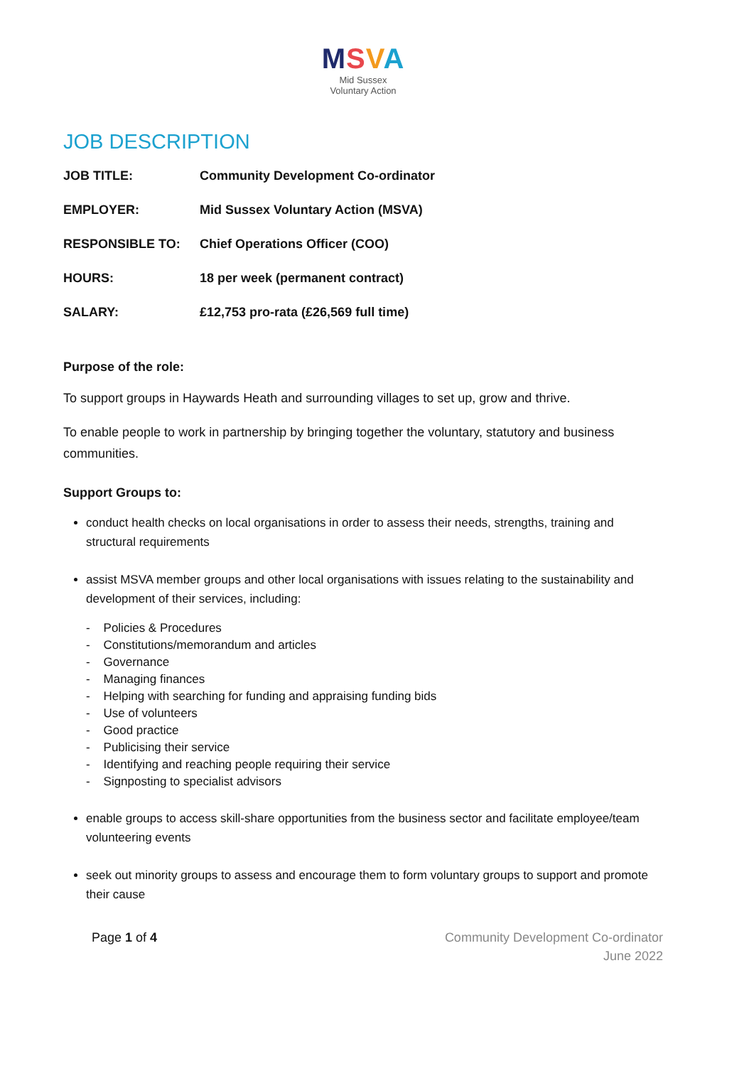MSVA
Mid Sussex
Voluntary Action
JOB DESCRIPTION
| JOB TITLE: | Community Development Co-ordinator |
| EMPLOYER: | Mid Sussex Voluntary Action (MSVA) |
| RESPONSIBLE TO: | Chief Operations Officer (COO) |
| HOURS: | 18 per week (permanent contract) |
| SALARY: | £12,753 pro-rata (£26,569 full time) |
Purpose of the role:
To support groups in Haywards Heath and surrounding villages to set up, grow and thrive.
To enable people to work in partnership by bringing together the voluntary, statutory and business communities.
Support Groups to:
conduct health checks on local organisations in order to assess their needs, strengths, training and structural requirements
assist MSVA member groups and other local organisations with issues relating to the sustainability and development of their services, including:
- Policies & Procedures
- Constitutions/memorandum and articles
- Governance
- Managing finances
- Helping with searching for funding and appraising funding bids
- Use of volunteers
- Good practice
- Publicising their service
- Identifying and reaching people requiring their service
- Signposting to specialist advisors
enable groups to access skill-share opportunities from the business sector and facilitate employee/team volunteering events
seek out minority groups to assess and encourage them to form voluntary groups to support and promote their cause
Page 1 of 4 Community Development Co-ordinator
June 2022